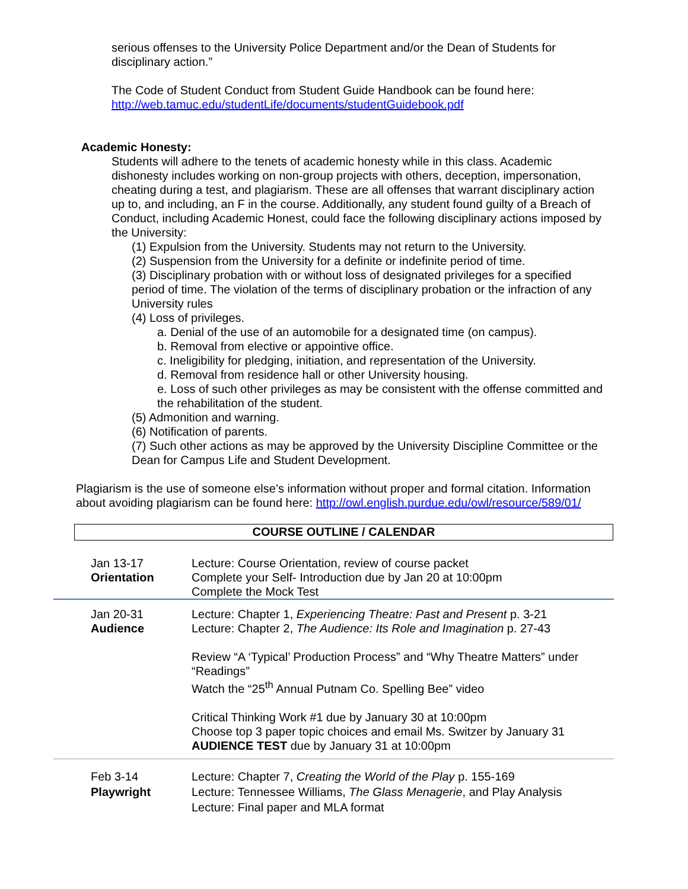serious offenses to the University Police Department and/or the Dean of Students for disciplinary action.”
The Code of Student Conduct from Student Guide Handbook can be found here: http://web.tamuc.edu/studentLife/documents/studentGuidebook.pdf
Academic Honesty:
Students will adhere to the tenets of academic honesty while in this class. Academic dishonesty includes working on non-group projects with others, deception, impersonation, cheating during a test, and plagiarism. These are all offenses that warrant disciplinary action up to, and including, an F in the course. Additionally, any student found guilty of a Breach of Conduct, including Academic Honest, could face the following disciplinary actions imposed by the University:
(1) Expulsion from the University. Students may not return to the University.
(2) Suspension from the University for a definite or indefinite period of time.
(3) Disciplinary probation with or without loss of designated privileges for a specified period of time. The violation of the terms of disciplinary probation or the infraction of any University rules
(4) Loss of privileges.
a. Denial of the use of an automobile for a designated time (on campus).
b. Removal from elective or appointive office.
c. Ineligibility for pledging, initiation, and representation of the University.
d. Removal from residence hall or other University housing.
e. Loss of such other privileges as may be consistent with the offense committed and the rehabilitation of the student.
(5) Admonition and warning.
(6) Notification of parents.
(7) Such other actions as may be approved by the University Discipline Committee or the Dean for Campus Life and Student Development.
Plagiarism is the use of someone else’s information without proper and formal citation. Information about avoiding plagiarism can be found here: http://owl.english.purdue.edu/owl/resource/589/01/
COURSE OUTLINE / CALENDAR
| Jan 13-17 Orientation | Lecture: Course Orientation, review of course packet Complete your Self- Introduction due by Jan 20 at 10:00pm Complete the Mock Test |
| Jan 20-31 Audience | Lecture: Chapter 1, Experiencing Theatre: Past and Present p. 3-21 Lecture: Chapter 2, The Audience: Its Role and Imagination p. 27-43 Review “A ‘Typical’ Production Process” and “Why Theatre Matters” under “Readings” Watch the “25<sup>th</sup> Annual Putnam Co. Spelling Bee” video Critical Thinking Work #1 due by January 30 at 10:00pm Choose top 3 paper topic choices and email Ms. Switzer by January 31 AUDIENCE TEST due by January 31 at 10:00pm |
| Feb 3-14 Playwright | Lecture: Chapter 7, Creating the World of the Play p. 155-169 Lecture: Tennessee Williams, The Glass Menagerie , and Play Analysis Lecture: Final paper and MLA format |